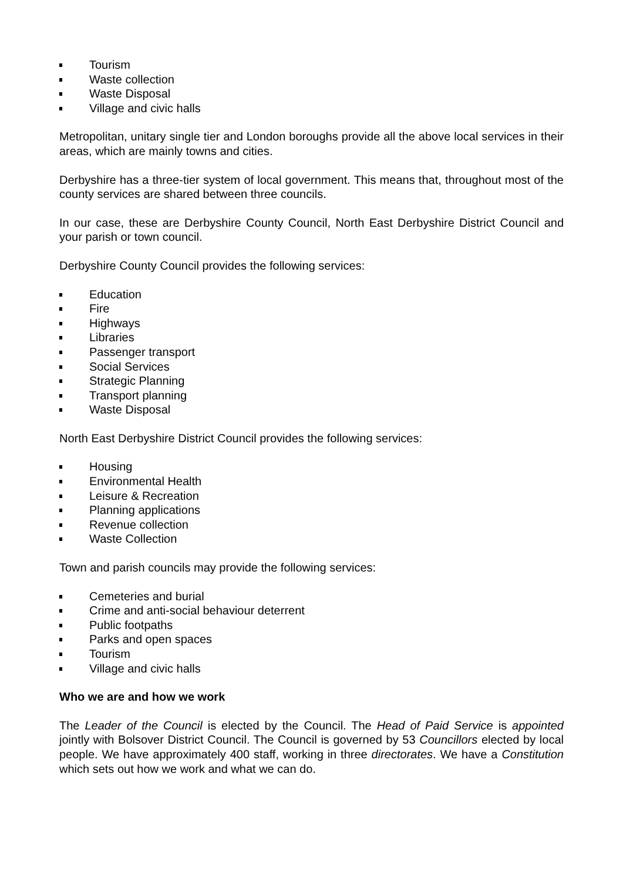Tourism
Waste collection
Waste Disposal
Village and civic halls
Metropolitan, unitary single tier and London boroughs provide all the above local services in their areas, which are mainly towns and cities.
Derbyshire has a three-tier system of local government. This means that, throughout most of the county services are shared between three councils.
In our case, these are Derbyshire County Council, North East Derbyshire District Council and your parish or town council.
Derbyshire County Council provides the following services:
Education
Fire
Highways
Libraries
Passenger transport
Social Services
Strategic Planning
Transport planning
Waste Disposal
North East Derbyshire District Council provides the following services:
Housing
Environmental Health
Leisure & Recreation
Planning applications
Revenue collection
Waste Collection
Town and parish councils may provide the following services:
Cemeteries and burial
Crime and anti-social behaviour deterrent
Public footpaths
Parks and open spaces
Tourism
Village and civic halls
Who we are and how we work
The Leader of the Council is elected by the Council. The Head of Paid Service is appointed jointly with Bolsover District Council. The Council is governed by 53 Councillors elected by local people. We have approximately 400 staff, working in three directorates. We have a Constitution which sets out how we work and what we can do.